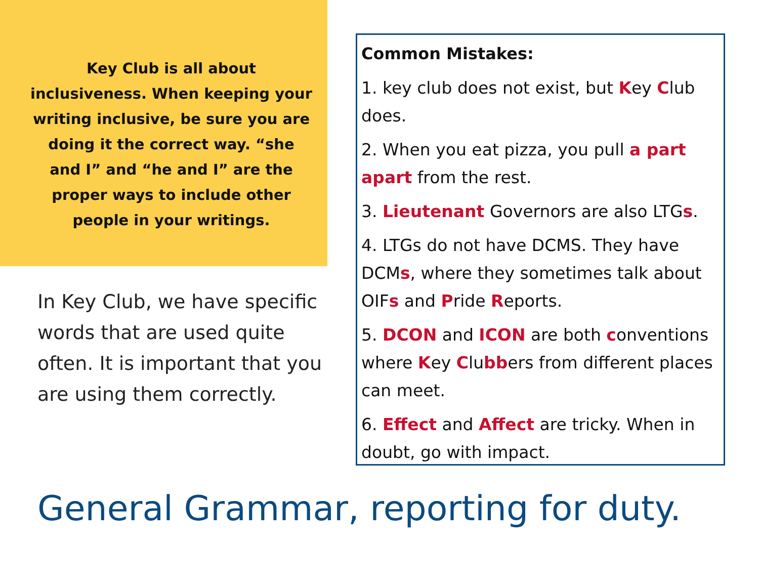Key Club is all about inclusiveness. When keeping your writing inclusive, be sure you are doing it the correct way. “she and I” and “he and I” are the proper ways to include other people in your writings.
In Key Club, we have specific words that are used quite often. It is important that you are using them correctly.
Common Mistakes:
1. key club does not exist, but Key Club does.
2. When you eat pizza, you pull a part apart from the rest.
3. Lieutenant Governors are also LTGs.
4. LTGs do not have DCMS. They have DCMs, where they sometimes talk about OIFs and Pride Reports.
5. DCON and ICON are both conventions where Key Clubbers from different places can meet.
6. Effect and Affect are tricky. When in doubt, go with impact.
General Grammar, reporting for duty.